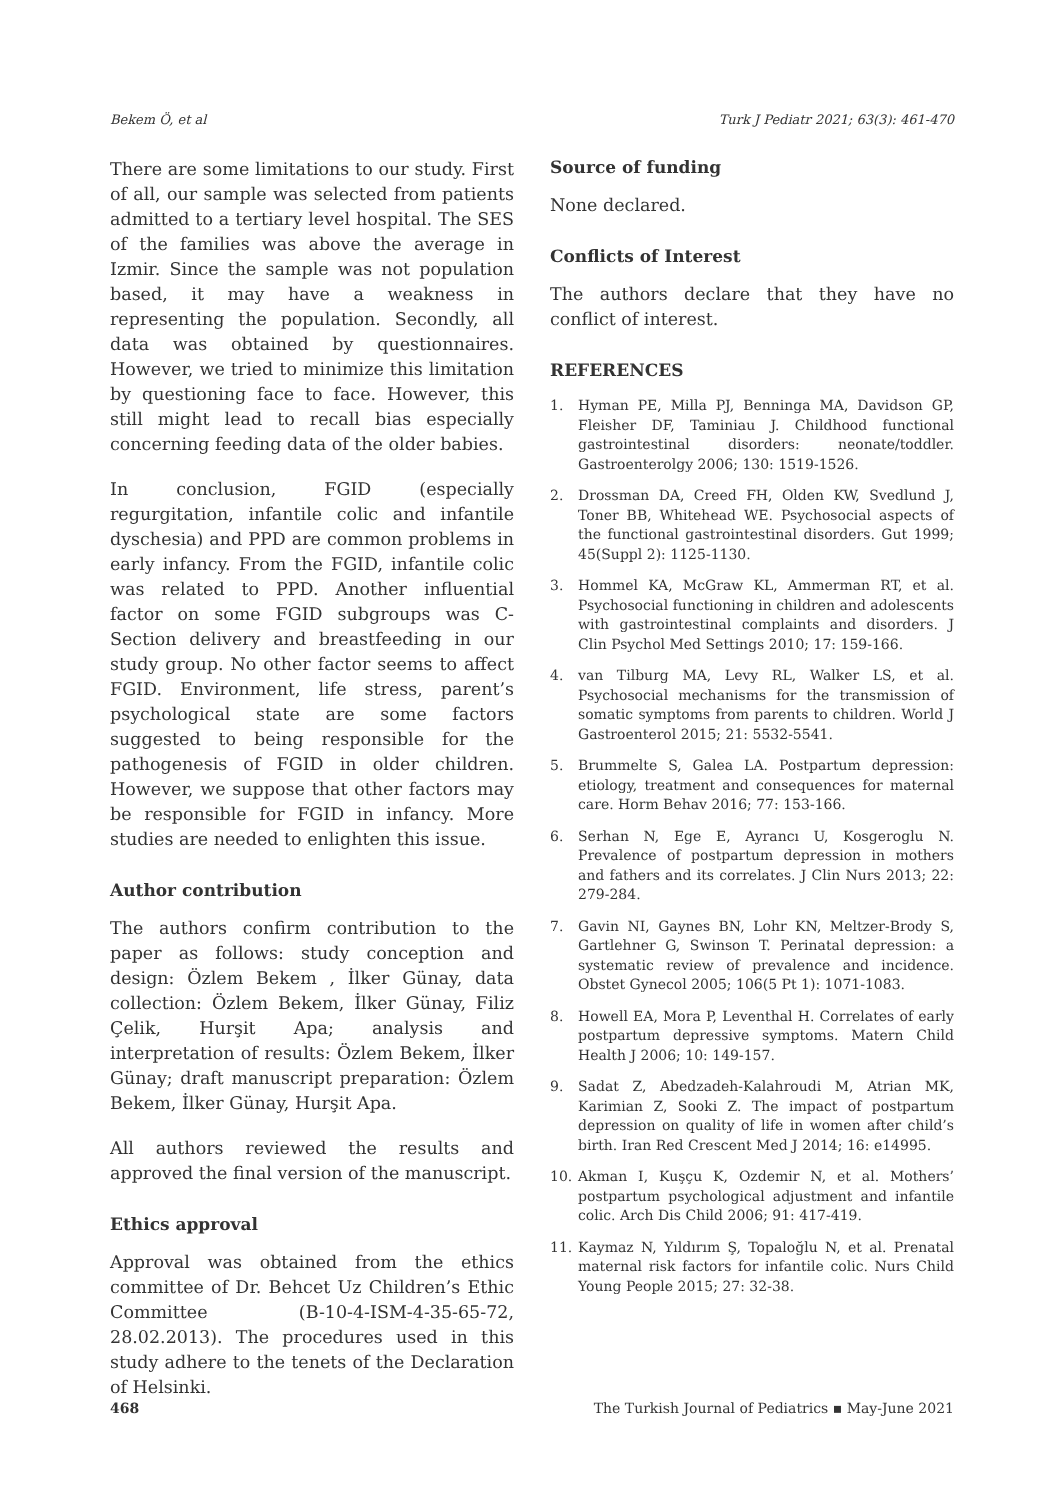Bekem Ö, et al Turk J Pediatr 2021; 63(3): 461-470
There are some limitations to our study. First of all, our sample was selected from patients admitted to a tertiary level hospital. The SES of the families was above the average in Izmir. Since the sample was not population based, it may have a weakness in representing the population. Secondly, all data was obtained by questionnaires. However, we tried to minimize this limitation by questioning face to face. However, this still might lead to recall bias especially concerning feeding data of the older babies.
In conclusion, FGID (especially regurgitation, infantile colic and infantile dyschesia) and PPD are common problems in early infancy. From the FGID, infantile colic was related to PPD. Another influential factor on some FGID subgroups was C-Section delivery and breastfeeding in our study group. No other factor seems to affect FGID. Environment, life stress, parent’s psychological state are some factors suggested to being responsible for the pathogenesis of FGID in older children. However, we suppose that other factors may be responsible for FGID in infancy. More studies are needed to enlighten this issue.
Author contribution
The authors confirm contribution to the paper as follows: study conception and design: Özlem Bekem , İlker Günay, data collection: Özlem Bekem, İlker Günay, Filiz Çelik, Hurşit Apa; analysis and interpretation of results: Özlem Bekem, İlker Günay; draft manuscript preparation: Özlem Bekem, İlker Günay, Hurşit Apa.
All authors reviewed the results and approved the final version of the manuscript.
Ethics approval
Approval was obtained from the ethics committee of Dr. Behcet Uz Children’s Ethic Committee (B-10-4-ISM-4-35-65-72, 28.02.2013). The procedures used in this study adhere to the tenets of the Declaration of Helsinki.
Source of funding
None declared.
Conflicts of Interest
The authors declare that they have no conflict of interest.
REFERENCES
1. Hyman PE, Milla PJ, Benninga MA, Davidson GP, Fleisher DF, Taminiau J. Childhood functional gastrointestinal disorders: neonate/toddler. Gastroenterolgy 2006; 130: 1519-1526.
2. Drossman DA, Creed FH, Olden KW, Svedlund J, Toner BB, Whitehead WE. Psychosocial aspects of the functional gastrointestinal disorders. Gut 1999; 45(Suppl 2): 1125-1130.
3. Hommel KA, McGraw KL, Ammerman RT, et al. Psychosocial functioning in children and adolescents with gastrointestinal complaints and disorders. J Clin Psychol Med Settings 2010; 17: 159-166.
4. van Tilburg MA, Levy RL, Walker LS, et al. Psychosocial mechanisms for the transmission of somatic symptoms from parents to children. World J Gastroenterol 2015; 21: 5532-5541.
5. Brummelte S, Galea LA. Postpartum depression: etiology, treatment and consequences for maternal care. Horm Behav 2016; 77: 153-166.
6. Serhan N, Ege E, Ayrancı U, Kosgeroglu N. Prevalence of postpartum depression in mothers and fathers and its correlates. J Clin Nurs 2013; 22: 279-284.
7. Gavin NI, Gaynes BN, Lohr KN, Meltzer-Brody S, Gartlehner G, Swinson T. Perinatal depression: a systematic review of prevalence and incidence. Obstet Gynecol 2005; 106(5 Pt 1): 1071-1083.
8. Howell EA, Mora P, Leventhal H. Correlates of early postpartum depressive symptoms. Matern Child Health J 2006; 10: 149-157.
9. Sadat Z, Abedzadeh-Kalahroudi M, Atrian MK, Karimian Z, Sooki Z. The impact of postpartum depression on quality of life in women after child’s birth. Iran Red Crescent Med J 2014; 16: e14995.
10. Akman I, Kuşçu K, Ozdemir N, et al. Mothers’ postpartum psychological adjustment and infantile colic. Arch Dis Child 2006; 91: 417-419.
11. Kaymaz N, Yıldırım Ş, Topaloğlu N, et al. Prenatal maternal risk factors for infantile colic. Nurs Child Young People 2015; 27: 32-38.
468 The Turkish Journal of Pediatrics ▪ May-June 2021